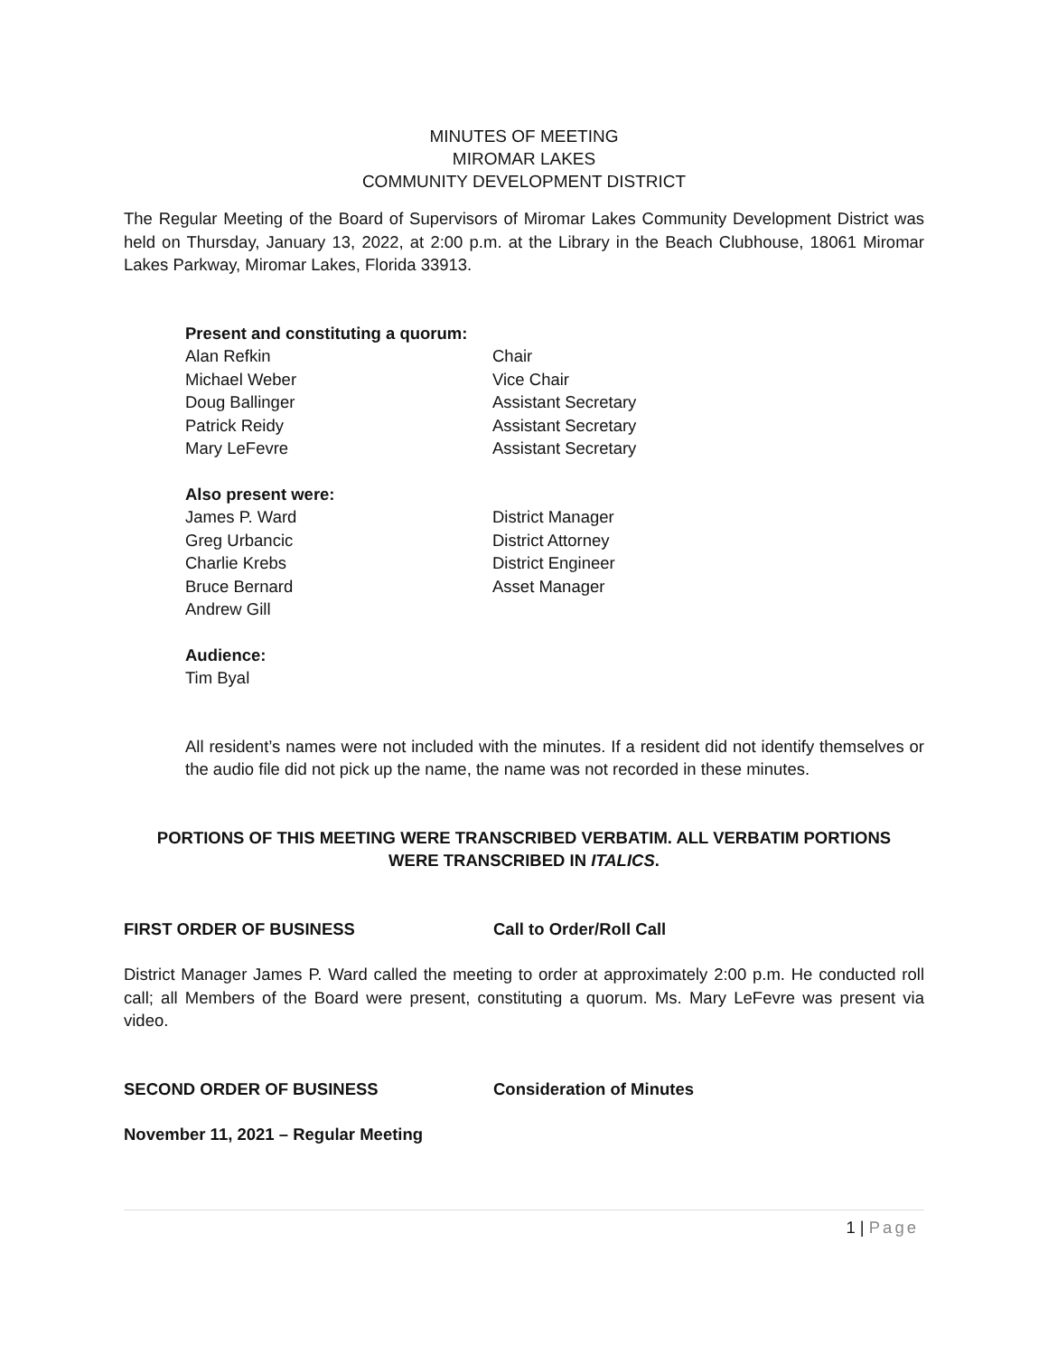MINUTES OF MEETING
MIROMAR LAKES
COMMUNITY DEVELOPMENT DISTRICT
The Regular Meeting of the Board of Supervisors of Miromar Lakes Community Development District was held on Thursday, January 13, 2022, at 2:00 p.m. at the Library in the Beach Clubhouse, 18061 Miromar Lakes Parkway, Miromar Lakes, Florida 33913.
Present and constituting a quorum:
Alan Refkin Chair
Michael Weber Vice Chair
Doug Ballinger Assistant Secretary
Patrick Reidy Assistant Secretary
Mary LeFevre Assistant Secretary
Also present were:
James P. Ward District Manager
Greg Urbancic District Attorney
Charlie Krebs District Engineer
Bruce Bernard Asset Manager
Andrew Gill
Audience:
Tim Byal
All resident’s names were not included with the minutes. If a resident did not identify themselves or the audio file did not pick up the name, the name was not recorded in these minutes.
PORTIONS OF THIS MEETING WERE TRANSCRIBED VERBATIM. ALL VERBATIM PORTIONS WERE TRANSCRIBED IN ITALICS.
FIRST ORDER OF BUSINESS Call to Order/Roll Call
District Manager James P. Ward called the meeting to order at approximately 2:00 p.m. He conducted roll call; all Members of the Board were present, constituting a quorum. Ms. Mary LeFevre was present via video.
SECOND ORDER OF BUSINESS Consideration of Minutes
November 11, 2021 – Regular Meeting
1 | Page